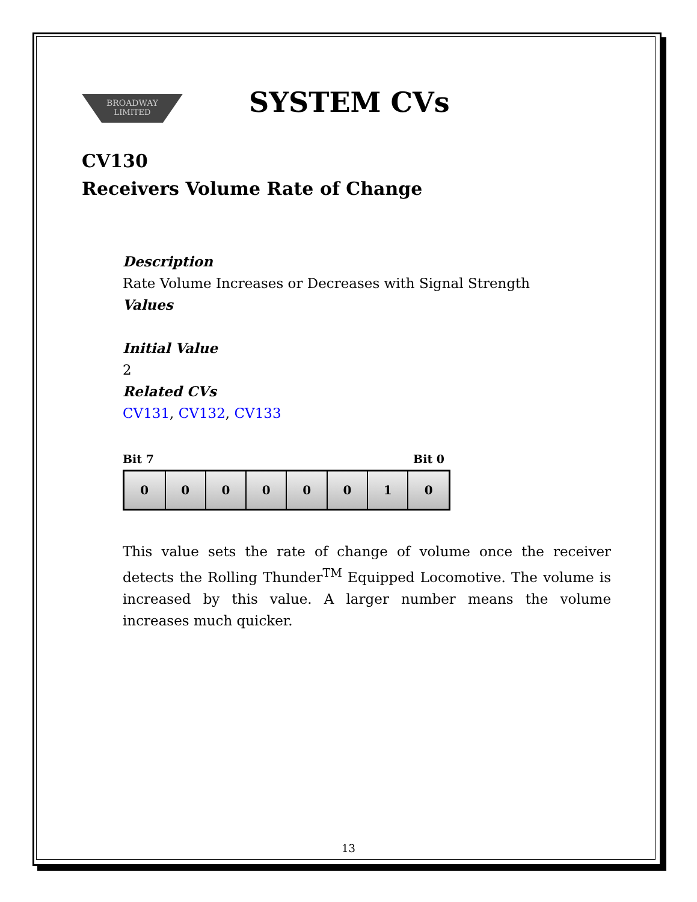BROADWAY
LIMITED
SYSTEM CVs
CV130
Receivers Volume Rate of Change
Description
Rate Volume Increases or Decreases with Signal Strength
Values
Initial Value
2
Related CVs
CV131, CV132, CV133
Bit 7 Bit 0
| 0 | 0 | 0 | 0 | 0 | 0 | 1 | 0 |
This value sets the rate of change of volume once the receiver detects the Rolling Thunder<sup>TM</sup> Equipped Locomotive. The volume is increased by this value. A larger number means the volume increases much quicker.
13